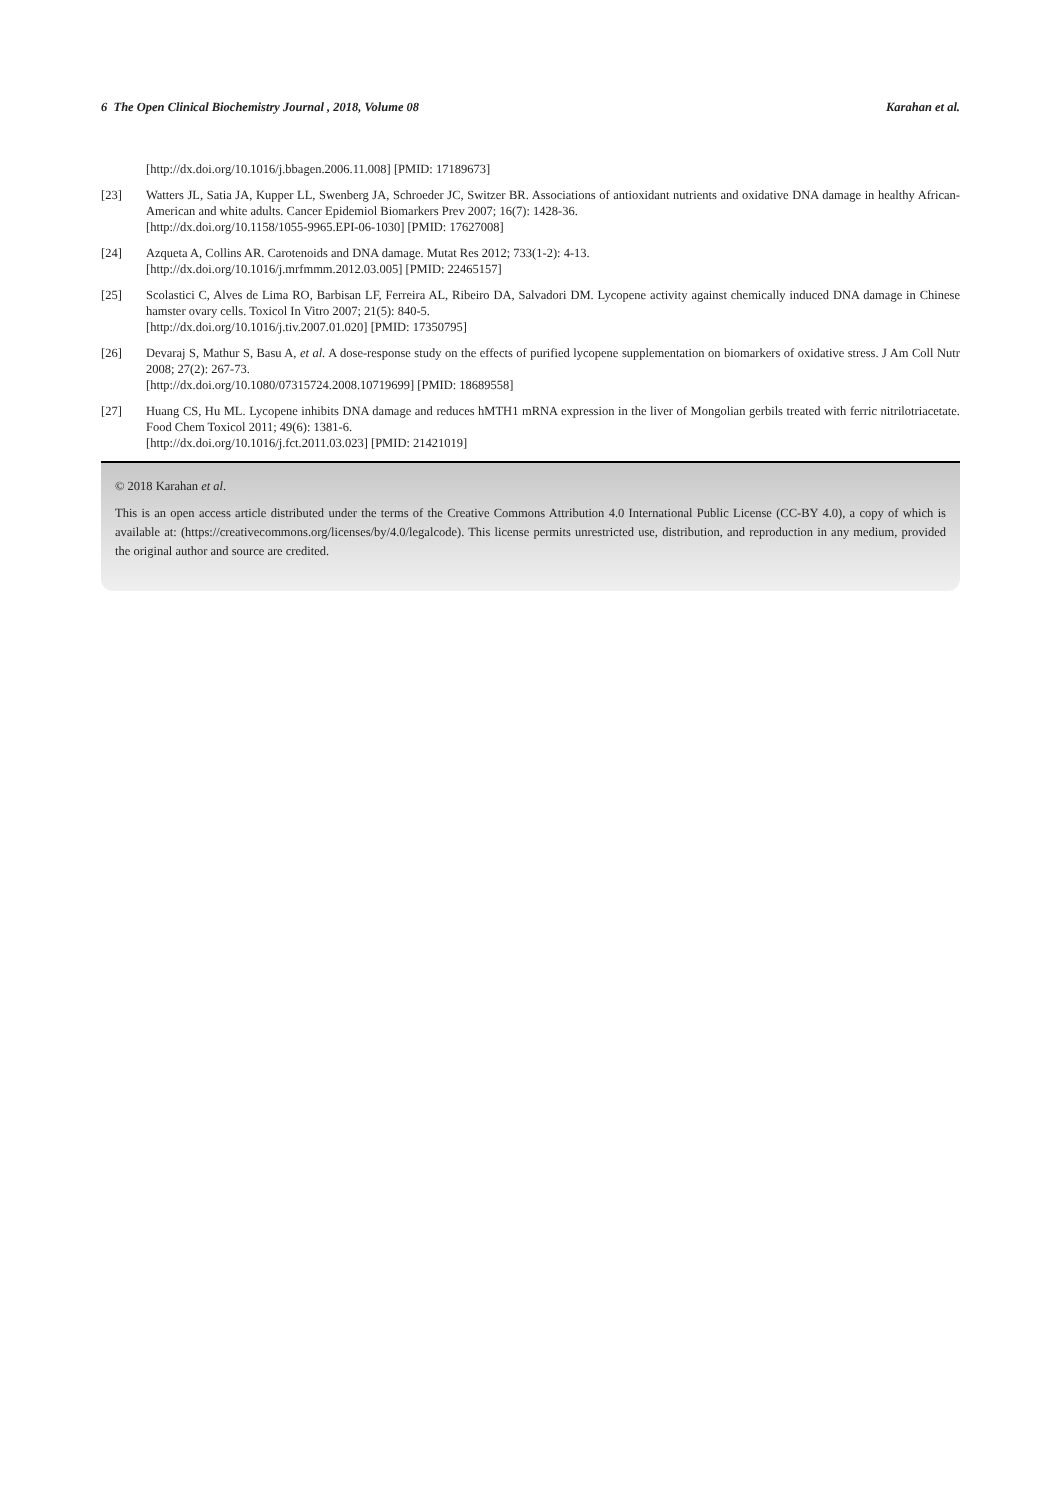6 The Open Clinical Biochemistry Journal , 2018, Volume 08 Karahan et al.
[http://dx.doi.org/10.1016/j.bbagen.2006.11.008] [PMID: 17189673]
[23] Watters JL, Satia JA, Kupper LL, Swenberg JA, Schroeder JC, Switzer BR. Associations of antioxidant nutrients and oxidative DNA damage in healthy African-American and white adults. Cancer Epidemiol Biomarkers Prev 2007; 16(7): 1428-36.
[http://dx.doi.org/10.1158/1055-9965.EPI-06-1030] [PMID: 17627008]
[24] Azqueta A, Collins AR. Carotenoids and DNA damage. Mutat Res 2012; 733(1-2): 4-13.
[http://dx.doi.org/10.1016/j.mrfmmm.2012.03.005] [PMID: 22465157]
[25] Scolastici C, Alves de Lima RO, Barbisan LF, Ferreira AL, Ribeiro DA, Salvadori DM. Lycopene activity against chemically induced DNA damage in Chinese hamster ovary cells. Toxicol In Vitro 2007; 21(5): 840-5.
[http://dx.doi.org/10.1016/j.tiv.2007.01.020] [PMID: 17350795]
[26] Devaraj S, Mathur S, Basu A, et al. A dose-response study on the effects of purified lycopene supplementation on biomarkers of oxidative stress. J Am Coll Nutr 2008; 27(2): 267-73.
[http://dx.doi.org/10.1080/07315724.2008.10719699] [PMID: 18689558]
[27] Huang CS, Hu ML. Lycopene inhibits DNA damage and reduces hMTH1 mRNA expression in the liver of Mongolian gerbils treated with ferric nitrilotriacetate. Food Chem Toxicol 2011; 49(6): 1381-6.
[http://dx.doi.org/10.1016/j.fct.2011.03.023] [PMID: 21421019]
© 2018 Karahan et al.
This is an open access article distributed under the terms of the Creative Commons Attribution 4.0 International Public License (CC-BY 4.0), a copy of which is available at: (https://creativecommons.org/licenses/by/4.0/legalcode). This license permits unrestricted use, distribution, and reproduction in any medium, provided the original author and source are credited.